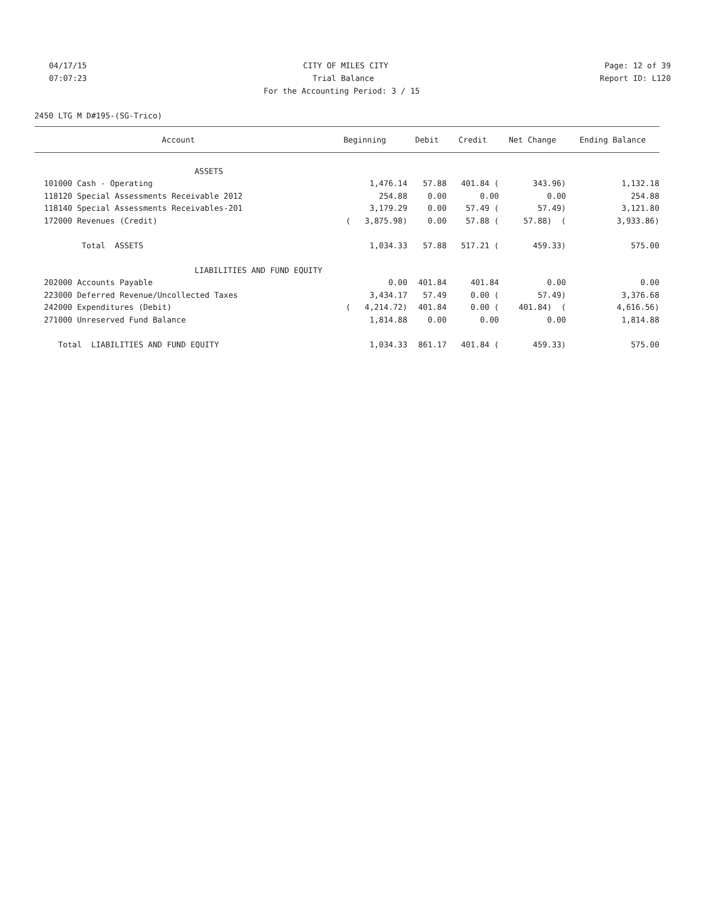04/17/15 CITY OF MILES CITY Page: 12 of 39
07:07:23 Trial Balance Report ID: L120
For the Accounting Period: 3 / 15
2450 LTG M D#195-(SG-Trico)
| Account | Beginning | Debit | Credit | Net Change | Ending Balance |
| --- | --- | --- | --- | --- | --- |
| ASSETS | | | | | |
| 101000 Cash - Operating | 1,476.14 | 57.88 | 401.84 ( | 343.96) | 1,132.18 |
| 118120 Special Assessments Receivable 2012 | 254.88 | 0.00 | 0.00 | 0.00 | 254.88 |
| 118140 Special Assessments Receivables-201 | 3,179.29 | 0.00 | 57.49 ( | 57.49) | 3,121.80 |
| 172000 Revenues (Credit) | ( 3,875.98) | 0.00 | 57.88 ( | 57.88) ( | 3,933.86) |
| Total ASSETS | 1,034.33 | 57.88 | 517.21 ( | 459.33) | 575.00 |
| LIABILITIES AND FUND EQUITY | | | | | |
| 202000 Accounts Payable | 0.00 | 401.84 | 401.84 | 0.00 | 0.00 |
| 223000 Deferred Revenue/Uncollected Taxes | 3,434.17 | 57.49 | 0.00 ( | 57.49) | 3,376.68 |
| 242000 Expenditures (Debit) | ( 4,214.72) | 401.84 | 0.00 ( | 401.84) ( | 4,616.56) |
| 271000 Unreserved Fund Balance | 1,814.88 | 0.00 | 0.00 | 0.00 | 1,814.88 |
| Total LIABILITIES AND FUND EQUITY | 1,034.33 | 861.17 | 401.84 ( | 459.33) | 575.00 |